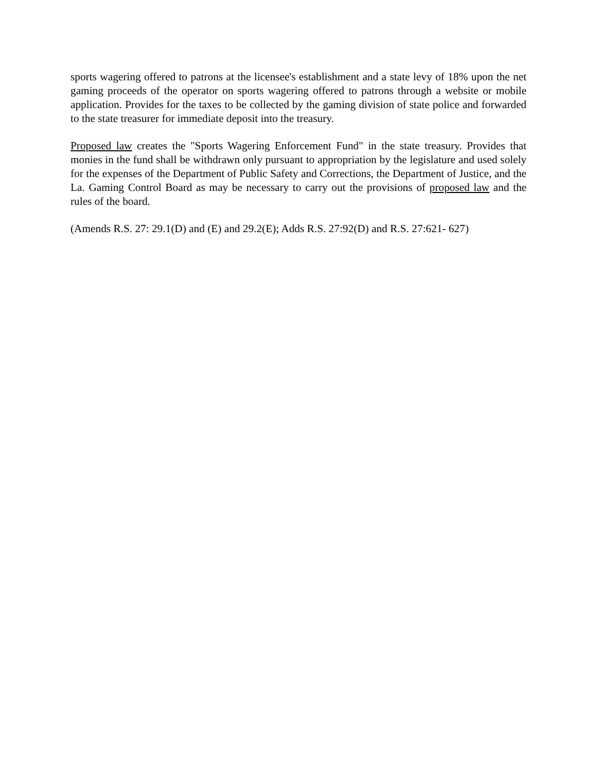sports wagering offered to patrons at the licensee's establishment and a state levy of 18% upon the net gaming proceeds of the operator on sports wagering offered to patrons through a website or mobile application. Provides for the taxes to be collected by the gaming division of state police and forwarded to the state treasurer for immediate deposit into the treasury.
Proposed law creates the "Sports Wagering Enforcement Fund" in the state treasury. Provides that monies in the fund shall be withdrawn only pursuant to appropriation by the legislature and used solely for the expenses of the Department of Public Safety and Corrections, the Department of Justice, and the La. Gaming Control Board as may be necessary to carry out the provisions of proposed law and the rules of the board.
(Amends R.S. 27: 29.1(D) and (E) and 29.2(E); Adds R.S. 27:92(D) and R.S. 27:621- 627)